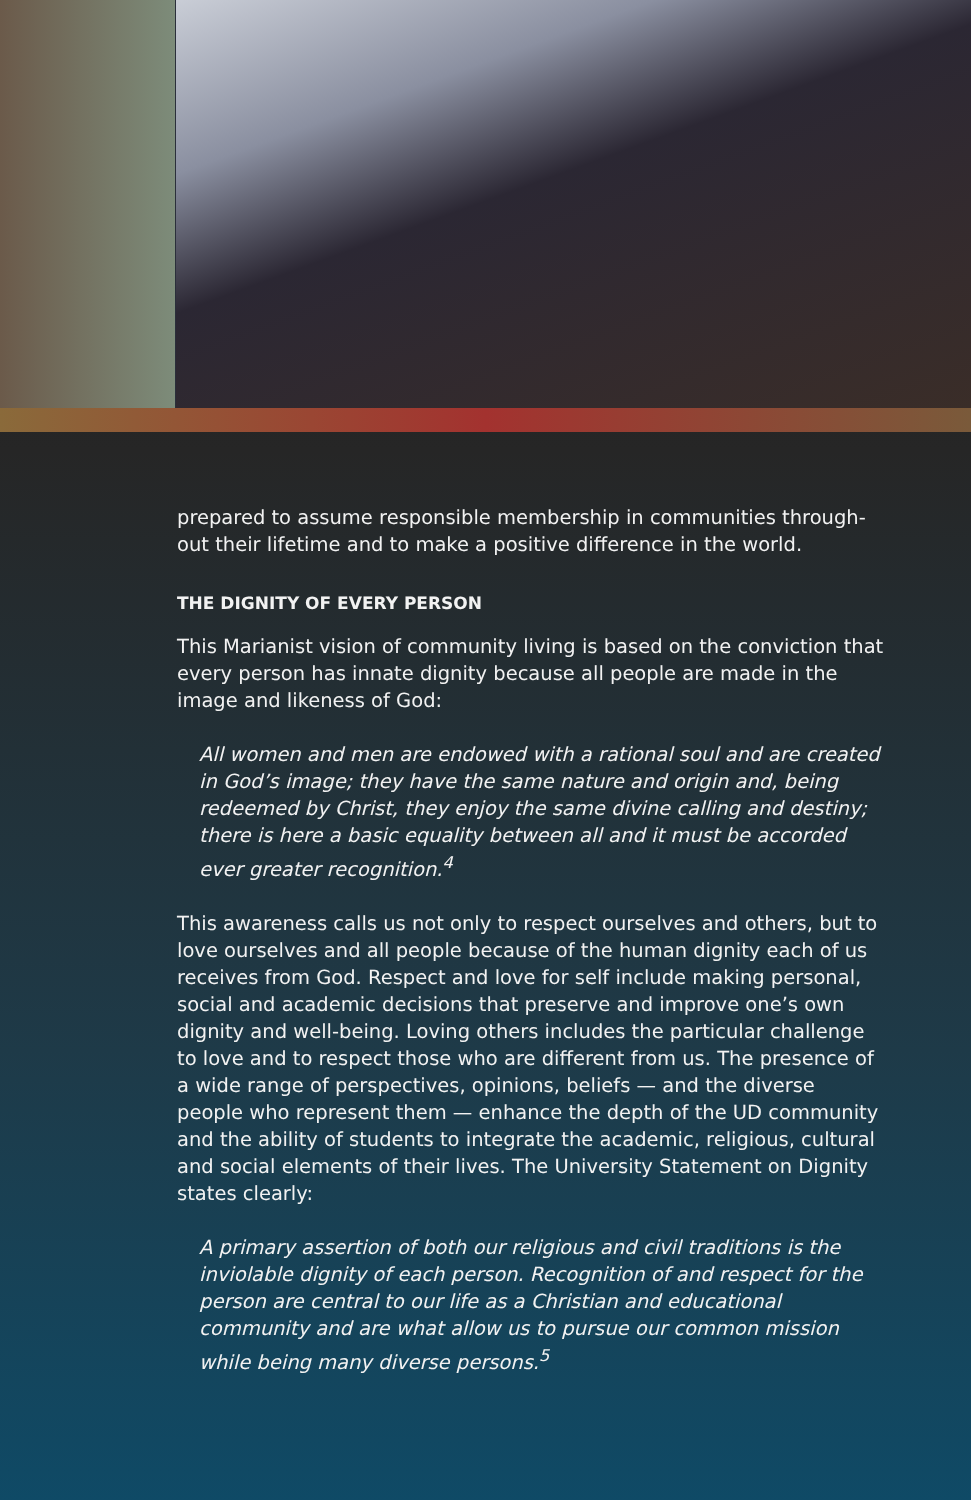prepared to assume responsible membership in communities through-out their lifetime and to make a positive difference in the world.
THE DIGNITY OF EVERY PERSON
This Marianist vision of community living is based on the conviction that every person has innate dignity because all people are made in the image and likeness of God:
All women and men are endowed with a rational soul and are created in God’s image; they have the same nature and origin and, being redeemed by Christ, they enjoy the same divine calling and destiny; there is here a basic equality between all and it must be accorded ever greater recognition.<sup>4</sup>
This awareness calls us not only to respect ourselves and others, but to love ourselves and all people because of the human dignity each of us receives from God. Respect and love for self include making personal, social and academic decisions that preserve and improve one’s own dignity and well-being. Loving others includes the particular challenge to love and to respect those who are different from us. The presence of a wide range of perspectives, opinions, beliefs — and the diverse people who represent them — enhance the depth of the UD community and the ability of students to integrate the academic, religious, cultural and social elements of their lives. The University Statement on Dignity states clearly:
A primary assertion of both our religious and civil traditions is the inviolable dignity of each person. Recognition of and respect for the person are central to our life as a Christian and educational community and are what allow us to pursue our common mission while being many diverse persons.<sup>5</sup>